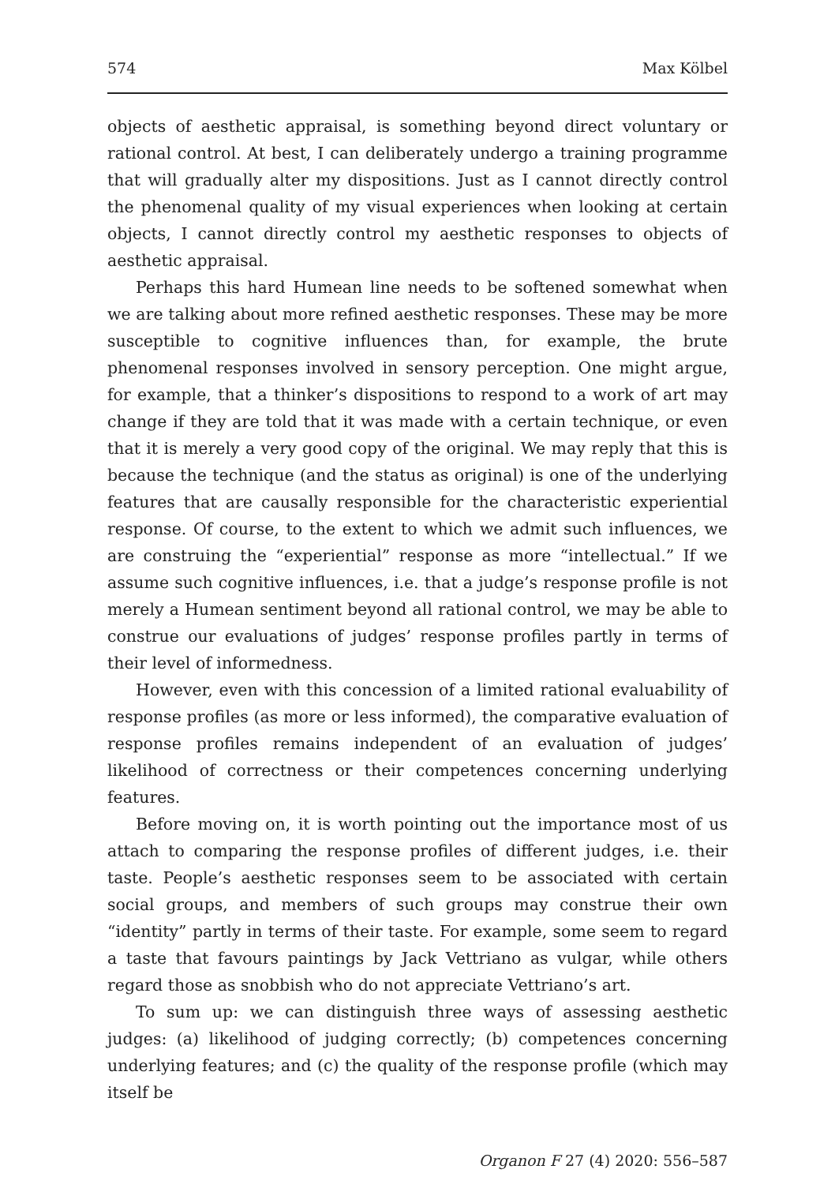574 Max Kölbel
objects of aesthetic appraisal, is something beyond direct voluntary or rational control. At best, I can deliberately undergo a training programme that will gradually alter my dispositions. Just as I cannot directly control the phenomenal quality of my visual experiences when looking at certain objects, I cannot directly control my aesthetic responses to objects of aesthetic appraisal.
Perhaps this hard Humean line needs to be softened somewhat when we are talking about more refined aesthetic responses. These may be more susceptible to cognitive influences than, for example, the brute phenomenal responses involved in sensory perception. One might argue, for example, that a thinker’s dispositions to respond to a work of art may change if they are told that it was made with a certain technique, or even that it is merely a very good copy of the original. We may reply that this is because the technique (and the status as original) is one of the underlying features that are causally responsible for the characteristic experiential response. Of course, to the extent to which we admit such influences, we are construing the “experiential” response as more “intellectual.” If we assume such cognitive influences, i.e. that a judge’s response profile is not merely a Humean sentiment beyond all rational control, we may be able to construe our evaluations of judges’ response profiles partly in terms of their level of informedness.
However, even with this concession of a limited rational evaluability of response profiles (as more or less informed), the comparative evaluation of response profiles remains independent of an evaluation of judges’ likelihood of correctness or their competences concerning underlying features.
Before moving on, it is worth pointing out the importance most of us attach to comparing the response profiles of different judges, i.e. their taste. People’s aesthetic responses seem to be associated with certain social groups, and members of such groups may construe their own “identity” partly in terms of their taste. For example, some seem to regard a taste that favours paintings by Jack Vettriano as vulgar, while others regard those as snobbish who do not appreciate Vettriano’s art.
To sum up: we can distinguish three ways of assessing aesthetic judges: (a) likelihood of judging correctly; (b) competences concerning underlying features; and (c) the quality of the response profile (which may itself be
Organon F 27 (4) 2020: 556–587